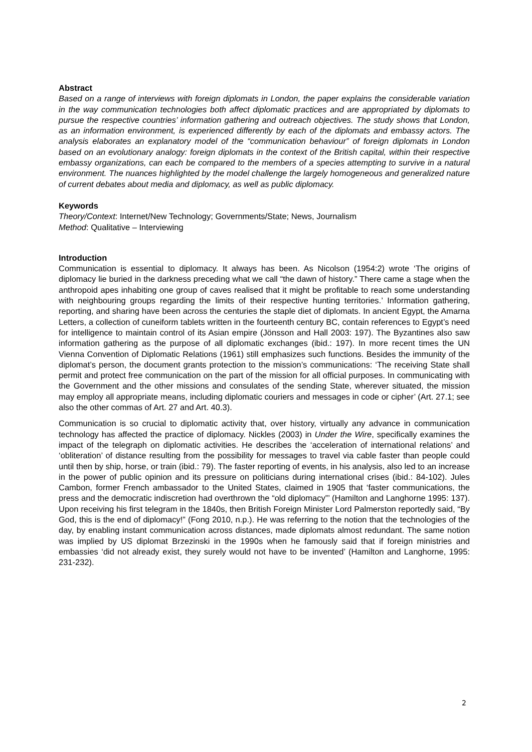Abstract
Based on a range of interviews with foreign diplomats in London, the paper explains the considerable variation in the way communication technologies both affect diplomatic practices and are appropriated by diplomats to pursue the respective countries’ information gathering and outreach objectives. The study shows that London, as an information environment, is experienced differently by each of the diplomats and embassy actors. The analysis elaborates an explanatory model of the “communication behaviour” of foreign diplomats in London based on an evolutionary analogy: foreign diplomats in the context of the British capital, within their respective embassy organizations, can each be compared to the members of a species attempting to survive in a natural environment. The nuances highlighted by the model challenge the largely homogeneous and generalized nature of current debates about media and diplomacy, as well as public diplomacy.
Keywords
Theory/Context: Internet/New Technology; Governments/State; News, Journalism
Method: Qualitative – Interviewing
Introduction
Communication is essential to diplomacy. It always has been. As Nicolson (1954:2) wrote ‘The origins of diplomacy lie buried in the darkness preceding what we call “the dawn of history.” There came a stage when the anthropoid apes inhabiting one group of caves realised that it might be profitable to reach some understanding with neighbouring groups regarding the limits of their respective hunting territories.’ Information gathering, reporting, and sharing have been across the centuries the staple diet of diplomats. In ancient Egypt, the Amarna Letters, a collection of cuneiform tablets written in the fourteenth century BC, contain references to Egypt’s need for intelligence to maintain control of its Asian empire (Jönsson and Hall 2003: 197). The Byzantines also saw information gathering as the purpose of all diplomatic exchanges (ibid.: 197). In more recent times the UN Vienna Convention of Diplomatic Relations (1961) still emphasizes such functions. Besides the immunity of the diplomat’s person, the document grants protection to the mission’s communications: ‘The receiving State shall permit and protect free communication on the part of the mission for all official purposes. In communicating with the Government and the other missions and consulates of the sending State, wherever situated, the mission may employ all appropriate means, including diplomatic couriers and messages in code or cipher’ (Art. 27.1; see also the other commas of Art. 27 and Art. 40.3).
Communication is so crucial to diplomatic activity that, over history, virtually any advance in communication technology has affected the practice of diplomacy. Nickles (2003) in Under the Wire, specifically examines the impact of the telegraph on diplomatic activities. He describes the ‘acceleration of international relations’ and ‘obliteration’ of distance resulting from the possibility for messages to travel via cable faster than people could until then by ship, horse, or train (ibid.: 79). The faster reporting of events, in his analysis, also led to an increase in the power of public opinion and its pressure on politicians during international crises (ibid.: 84-102). Jules Cambon, former French ambassador to the United States, claimed in 1905 that ‘faster communications, the press and the democratic indiscretion had overthrown the “old diplomacy”’ (Hamilton and Langhorne 1995: 137). Upon receiving his first telegram in the 1840s, then British Foreign Minister Lord Palmerston reportedly said, “By God, this is the end of diplomacy!” (Fong 2010, n.p.). He was referring to the notion that the technologies of the day, by enabling instant communication across distances, made diplomats almost redundant. The same notion was implied by US diplomat Brzezinski in the 1990s when he famously said that if foreign ministries and embassies ‘did not already exist, they surely would not have to be invented’ (Hamilton and Langhorne, 1995: 231-232).
2